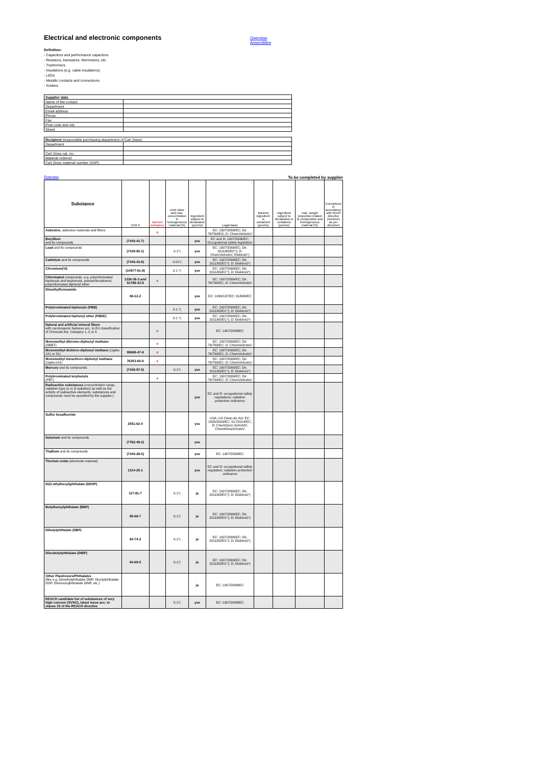Electrical and electronic components
Overview
Assemblies
Definition:
- Capacitors and performance capacitors
- Resistors, transistors, thermistors, etc.
- Tranformers
- Insulations (e.g. cable insulations)
- LEDs
- Metallic contacts and connections
- Solders
| Supplier data | |
| Name of the contact | |
| Department | |
| Email address | |
| Phone | |
| Fax | |
| Post code and city | |
| Street | |
| Recipient (responsible purchasing department of Carl Zeiss): | |
| Department | |
| Carl Zeiss cat. no.: | |
| Material ordered: | |
| Carl Zeiss material number (SAP): | |
Overview To be completed by supplier
| Substance | CAS # | Banned substance | Limit value and max. concentration in homogeneous material [%] | Ingredient subject to declaration (yes/no) | Legal basis | Banned ingredient is contained (yes/no) | Ingredient subject to declaration is contained (yes/no) | max. weight proportion related to composition and homogeneous material [%] | Exemptions in accordance with RoHS directive (numbers as per directive) |
| --- | --- | --- | --- | --- | --- | --- | --- | --- | --- |
| Asbestos , asbestos materials and fibers | | x | | | EC: 1907/2006/EC; Dir. 76/769/EG; D: ChemVerbotsV | | | | |
| Beryllium and its compounds | (7440-41-7) | | | yes | EC and D: 1907/2006/EC; Occupational safety legislation | | | | |
| Lead and its compounds | (7439-92-1) | | 0.1*) | yes | EC: 1907/2006/EC; Dir. 2011/65/EC*); D: ChemVerbotsV, ElektroG*) | | | | |
| Cadmium and its compounds | (7440-43-9) | | 0.01*) | yes | EC: 1907/2006/EC; Dir. 2011/65/EC*); D: ElektroG*) | | | | |
| Chromium(VI) | (14977-61-8) | | 0.1 *) | yes | EC: 1907/2006/EC; Dir. 2011/65/EC*); D: ElektroG*) | | | | |
| Chlorinated compounds, e.g. polychlorinated biphenyls and terphenyls, pentachlorophenol, polychlorinated diphenyl ether | 1336-36-3 and 61788-33-8 | x | | | EC: 1907/2006/EC; Dir. 76/769/EC; D: ChemVerbotsV | | | | |
| Dimethylformamide | 68-12-2 | | | yes | EC: 1999/137/EC; 91/689/EC | | | | |
| Polybrominated biphenyls (PBB) | | | 0.1 *) | yes | EC: 1907/2006/EC; Dir. 2011/65/EC*); D: ElektroG*) | | | | |
| Polybrominated biphenyl ether (PBDE) | | | 0.1 *) | yes | EC: 1907/2006/EC; Dir. 2011/65/EC*); D: ElektroG*) | | | | |
| Natural and artificial mineral fibers with carcinogenic features acc. to EU classification of Chmicals Act, Category 1, 2 or 3 | | x | | | EC: 1907/2006/EC | | | | |
| Monomethyl-dibromo-diphenyl methane (DBBT) | | x | | | EC: 1907/2006/EC; Dir. 76/769/EC; D: ChemVerbotsV | | | | |
| Monomethyl-dichloro-diphenyl methane (Ugilec 121 or 21) | 99688-47-8 | x | | | EC: 1907/2006/EC; Dir. 76/769/EC; D: ChemVerbotsV | | | | |
| Monomethyl tetrachloro-diphenyl methane (Ugilec141) | 76253-60-6 | x | | | EC: 1907/2006/EC; Dir. 76/769/EC; D: ChemVerbotsV | | | | |
| Mercury and its compounds | (7439-97-6) | | 0.1*) | yes | EC: 1907/2006/EC; Dir. 2011/65/EC*); D: ElektroG*) | | | | |
| Polybrominated terphenyls (PBT) | | x | | | EC: 1907/2006/EC; Dir. 76/769/EC; D: ChemVerbotsV | | | | |
| Radioactive substances (concentration range, radiation type (α or β radiation) as well as the activity of radioactive elements, substances and compounds must be specified by the supplier.) | | | | yes | EC and D: occupational safety regulations; radiation protection ordinance | | | | |
| Sulfur hexafluoride | 2551-62-4 | | | yes | USA: US Clean Air Act; EC: 1005/2009/EC; 517/2014/EC; D: ChemOzon-SchichtV. ChemKlimaSchutzV | | | | |
| Selenium and its compounds | (7782-49-2) | | | yes | | | | | |
| Thallium and its compounds | (7440-28-0) | | | yes | EC: 1907/2006/EC | | | | |
| Thorium oxide (electrode material) | 1314-20-1 | | | yes | EC and D: occupational safety regulation; radiation protection ordinance | | | | |
| Di(2-ethylhexyl)phthalate (DEHP) | 117-81-7 | | 0,1*) | ja | EC: 1907/2006/EC; Dir. 2011/65/EC*); D: ElektroG*) | | | | |
| Butylbenzylphthalate (BBP) | 85-68-7 | | 0,1*) | ja | EC: 1907/2006/EC; Dir. 2011/65/EC*); D: ElektroG*) | | | | |
| Dibutylphthalate (DBP) | 84-74-2 | | 0,1*) | ja | EC: 1907/2006/EC; Dir. 2011/65/EC*); D: ElektroG*) | | | | |
| Diisobutylphthalate (DIBP) | 84-69-5 | | 0,1*) | ja | EC: 1907/2006/EC; Dir. 2011/65/EC*); D: ElektroG*) | | | | |
| Other Plasticizers/Phthalates (like e.g. Dimethylphthalate DMP, Dioctylphthalate DOP, Diisononylphthalate DINP, etc.) | | | | ja | EC: 1907/2006/EC | | | | |
| REACH candidate list of substances of very high concern (SVHC), latest issue acc. to clause 33 of the REACH directive | | | 0.1*) | yes | EC: 1907/2006/EC | | | | |